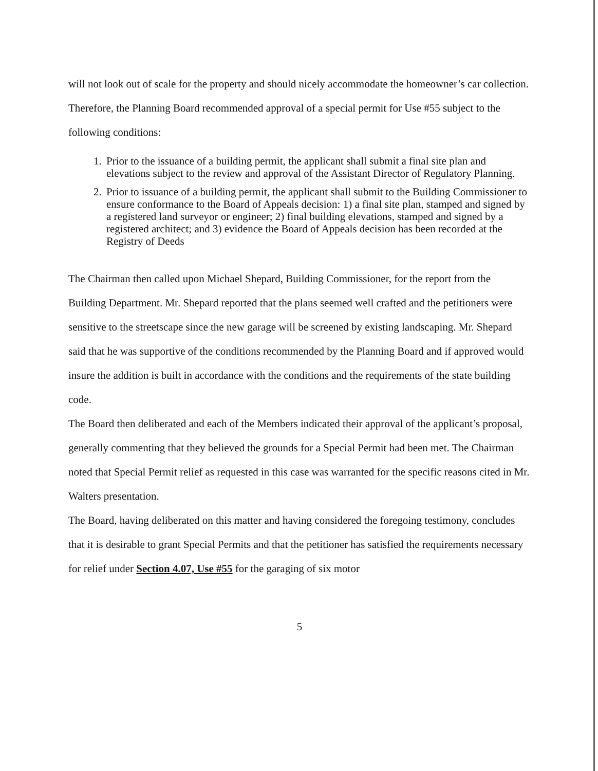will not look out of scale for the property and should nicely accommodate the homeowner’s car collection. Therefore, the Planning Board recommended approval of a special permit for Use #55 subject to the following conditions:
1. Prior to the issuance of a building permit, the applicant shall submit a final site plan and elevations subject to the review and approval of the Assistant Director of Regulatory Planning.
2. Prior to issuance of a building permit, the applicant shall submit to the Building Commissioner to ensure conformance to the Board of Appeals decision: 1) a final site plan, stamped and signed by a registered land surveyor or engineer; 2) final building elevations, stamped and signed by a registered architect; and 3) evidence the Board of Appeals decision has been recorded at the Registry of Deeds
The Chairman then called upon Michael Shepard, Building Commissioner, for the report from the Building Department. Mr. Shepard reported that the plans seemed well crafted and the petitioners were sensitive to the streetscape since the new garage will be screened by existing landscaping. Mr. Shepard said that he was supportive of the conditions recommended by the Planning Board and if approved would insure the addition is built in accordance with the conditions and the requirements of the state building code.
The Board then deliberated and each of the Members indicated their approval of the applicant’s proposal, generally commenting that they believed the grounds for a Special Permit had been met. The Chairman noted that Special Permit relief as requested in this case was warranted for the specific reasons cited in Mr. Walters presentation.
The Board, having deliberated on this matter and having considered the foregoing testimony, concludes that it is desirable to grant Special Permits and that the petitioner has satisfied the requirements necessary for relief under Section 4.07, Use #55 for the garaging of six motor
5